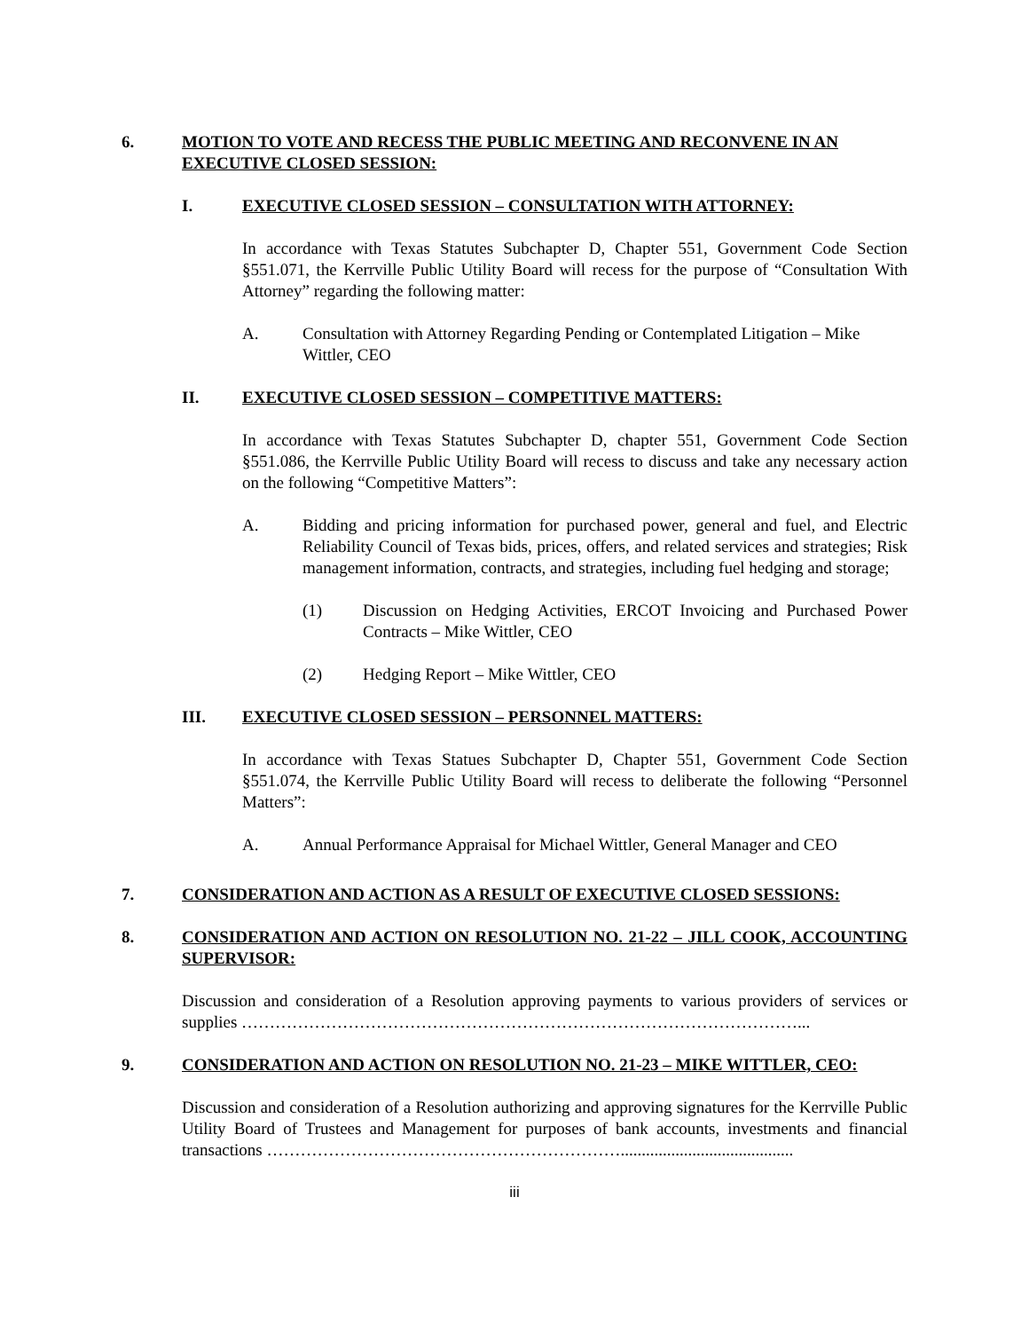6. MOTION TO VOTE AND RECESS THE PUBLIC MEETING AND RECONVENE IN AN EXECUTIVE CLOSED SESSION:
I. EXECUTIVE CLOSED SESSION – CONSULTATION WITH ATTORNEY:
In accordance with Texas Statutes Subchapter D, Chapter 551, Government Code Section §551.071, the Kerrville Public Utility Board will recess for the purpose of “Consultation With Attorney” regarding the following matter:
A. Consultation with Attorney Regarding Pending or Contemplated Litigation – Mike Wittler, CEO
II. EXECUTIVE CLOSED SESSION – COMPETITIVE MATTERS:
In accordance with Texas Statutes Subchapter D, chapter 551, Government Code Section §551.086, the Kerrville Public Utility Board will recess to discuss and take any necessary action on the following “Competitive Matters”:
A. Bidding and pricing information for purchased power, general and fuel, and Electric Reliability Council of Texas bids, prices, offers, and related services and strategies; Risk management information, contracts, and strategies, including fuel hedging and storage;
(1) Discussion on Hedging Activities, ERCOT Invoicing and Purchased Power Contracts – Mike Wittler, CEO
(2) Hedging Report – Mike Wittler, CEO
III. EXECUTIVE CLOSED SESSION – PERSONNEL MATTERS:
In accordance with Texas Statues Subchapter D, Chapter 551, Government Code Section §551.074, the Kerrville Public Utility Board will recess to deliberate the following “Personnel Matters”:
A. Annual Performance Appraisal for Michael Wittler, General Manager and CEO
7. CONSIDERATION AND ACTION AS A RESULT OF EXECUTIVE CLOSED SESSIONS:
8. CONSIDERATION AND ACTION ON RESOLUTION NO. 21-22 – JILL COOK, ACCOUNTING SUPERVISOR:
Discussion and consideration of a Resolution approving payments to various providers of services or supplies ………………………………………………………………………………………...
9. CONSIDERATION AND ACTION ON RESOLUTION NO. 21-23 – MIKE WITTLER, CEO:
Discussion and consideration of a Resolution authorizing and approving signatures for the Kerrville Public Utility Board of Trustees and Management for purposes of bank accounts, investments and financial transactions ……………………………………………………….........................................
iii